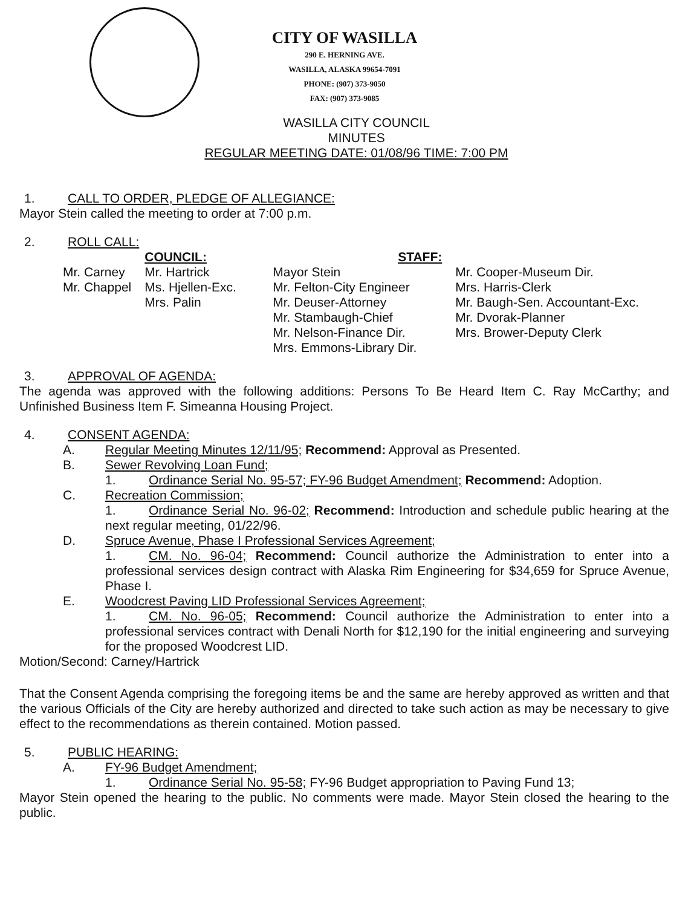CITY OF WASILLA
290 E. HERNING AVE.
WASILLA, ALASKA 99654-7091
PHONE: (907) 373-9050
FAX: (907) 373-9085
WASILLA CITY COUNCIL
MINUTES
REGULAR MEETING DATE: 01/08/96 TIME: 7:00 PM
1. CALL TO ORDER, PLEDGE OF ALLEGIANCE:
Mayor Stein called the meeting to order at 7:00 p.m.
2. ROLL CALL:
Mr. Carney
Mr. Chappel
COUNCIL:
Mr. Hartrick
Ms. Hjellen-Exc.
Mrs. Palin
STAFF:
Mayor Stein
Mr. Felton-City Engineer
Mr. Deuser-Attorney
Mr. Stambaugh-Chief
Mr. Nelson-Finance Dir.
Mrs. Emmons-Library Dir.
Mr. Cooper-Museum Dir.
Mrs. Harris-Clerk
Mr. Baugh-Sen. Accountant-Exc.
Mr. Dvorak-Planner
Mrs. Brower-Deputy Clerk
3. APPROVAL OF AGENDA:
The agenda was approved with the following additions: Persons To Be Heard Item C. Ray McCarthy; and Unfinished Business Item F. Simeanna Housing Project.
4. CONSENT AGENDA:
A. Regular Meeting Minutes 12/11/95; Recommend: Approval as Presented.
B. Sewer Revolving Loan Fund;
1. Ordinance Serial No. 95-57; FY-96 Budget Amendment; Recommend: Adoption.
C. Recreation Commission;
1. Ordinance Serial No. 96-02; Recommend: Introduction and schedule public hearing at the next regular meeting, 01/22/96.
D. Spruce Avenue, Phase I Professional Services Agreement;
1. CM. No. 96-04; Recommend: Council authorize the Administration to enter into a professional services design contract with Alaska Rim Engineering for $34,659 for Spruce Avenue, Phase I.
E. Woodcrest Paving LID Professional Services Agreement;
1. CM. No. 96-05; Recommend: Council authorize the Administration to enter into a professional services contract with Denali North for $12,190 for the initial engineering and surveying for the proposed Woodcrest LID.
Motion/Second: Carney/Hartrick
That the Consent Agenda comprising the foregoing items be and the same are hereby approved as written and that the various Officials of the City are hereby authorized and directed to take such action as may be necessary to give effect to the recommendations as therein contained. Motion passed.
5. PUBLIC HEARING:
A. FY-96 Budget Amendment;
1. Ordinance Serial No. 95-58; FY-96 Budget appropriation to Paving Fund 13;
Mayor Stein opened the hearing to the public. No comments were made. Mayor Stein closed the hearing to the public.